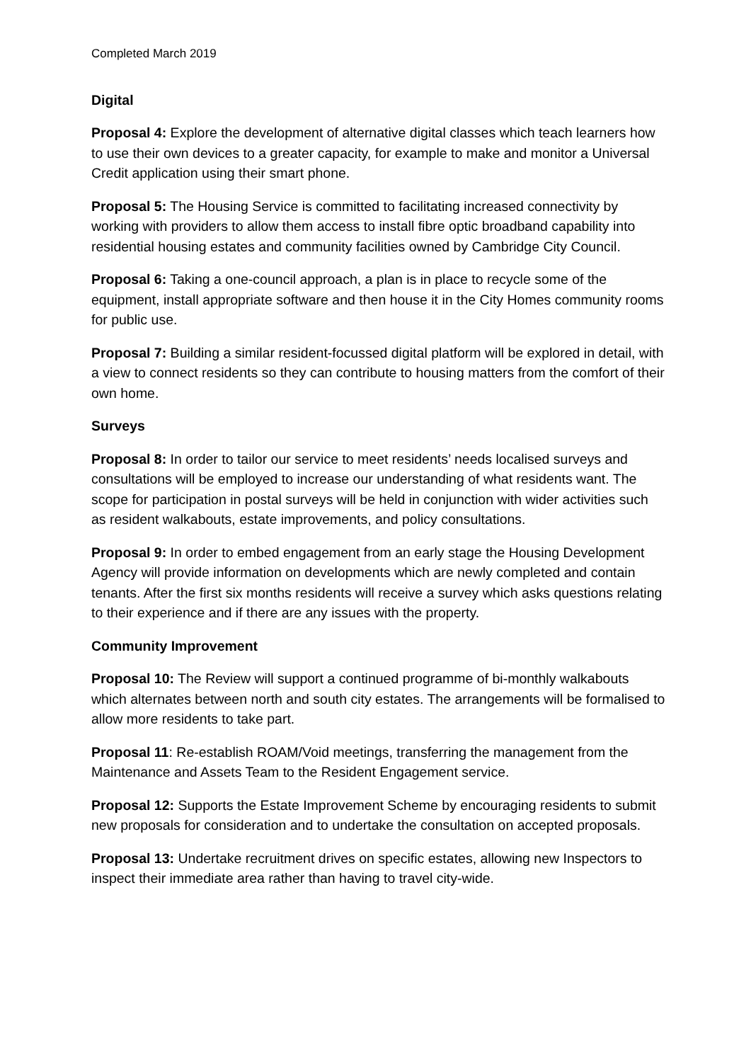Completed March 2019
Digital
Proposal 4: Explore the development of alternative digital classes which teach learners how to use their own devices to a greater capacity, for example to make and monitor a Universal Credit application using their smart phone.
Proposal 5: The Housing Service is committed to facilitating increased connectivity by working with providers to allow them access to install fibre optic broadband capability into residential housing estates and community facilities owned by Cambridge City Council.
Proposal 6: Taking a one-council approach, a plan is in place to recycle some of the equipment, install appropriate software and then house it in the City Homes community rooms for public use.
Proposal 7: Building a similar resident-focussed digital platform will be explored in detail, with a view to connect residents so they can contribute to housing matters from the comfort of their own home.
Surveys
Proposal 8: In order to tailor our service to meet residents’ needs localised surveys and consultations will be employed to increase our understanding of what residents want. The scope for participation in postal surveys will be held in conjunction with wider activities such as resident walkabouts, estate improvements, and policy consultations.
Proposal 9: In order to embed engagement from an early stage the Housing Development Agency will provide information on developments which are newly completed and contain tenants. After the first six months residents will receive a survey which asks questions relating to their experience and if there are any issues with the property.
Community Improvement
Proposal 10: The Review will support a continued programme of bi-monthly walkabouts which alternates between north and south city estates. The arrangements will be formalised to allow more residents to take part.
Proposal 11: Re-establish ROAM/Void meetings, transferring the management from the Maintenance and Assets Team to the Resident Engagement service.
Proposal 12: Supports the Estate Improvement Scheme by encouraging residents to submit new proposals for consideration and to undertake the consultation on accepted proposals.
Proposal 13: Undertake recruitment drives on specific estates, allowing new Inspectors to inspect their immediate area rather than having to travel city-wide.